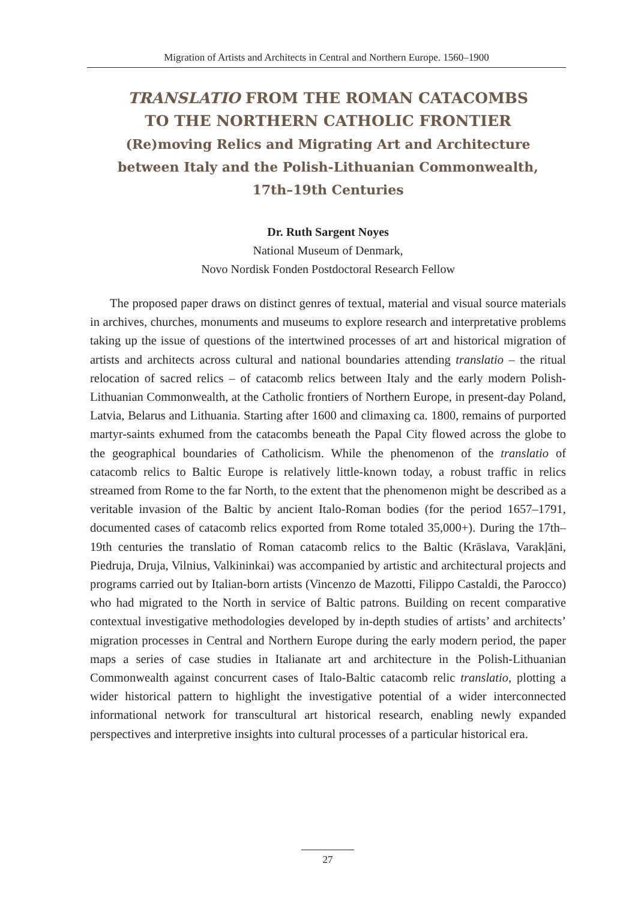Migration of Artists and Architects in Central and Northern Europe. 1560–1900
TRANSLATIO FROM THE ROMAN CATACOMBS
TO THE NORTHERN CATHOLIC FRONTIER
(Re)moving Relics and Migrating Art and Architecture
between Italy and the Polish-Lithuanian Commonwealth,
17th–19th Centuries
Dr. Ruth Sargent Noyes
National Museum of Denmark,
Novo Nordisk Fonden Postdoctoral Research Fellow
The proposed paper draws on distinct genres of textual, material and visual source materials in archives, churches, monuments and museums to explore research and interpretative problems taking up the issue of questions of the intertwined processes of art and historical migration of artists and architects across cultural and national boundaries attending translatio – the ritual relocation of sacred relics – of catacomb relics between Italy and the early modern Polish-Lithuanian Commonwealth, at the Catholic frontiers of Northern Europe, in present-day Poland, Latvia, Belarus and Lithuania. Starting after 1600 and climaxing ca. 1800, remains of purported martyr-saints exhumed from the catacombs beneath the Papal City flowed across the globe to the geographical boundaries of Catholicism. While the phenomenon of the translatio of catacomb relics to Baltic Europe is relatively little-known today, a robust traffic in relics streamed from Rome to the far North, to the extent that the phenomenon might be described as a veritable invasion of the Baltic by ancient Italo-Roman bodies (for the period 1657–1791, documented cases of catacomb relics exported from Rome totaled 35,000+). During the 17th–19th centuries the translatio of Roman catacomb relics to the Baltic (Krāslava, Varakļāni, Piedruja, Druja, Vilnius, Valkininkai) was accompanied by artistic and architectural projects and programs carried out by Italian-born artists (Vincenzo de Mazotti, Filippo Castaldi, the Parocco) who had migrated to the North in service of Baltic patrons. Building on recent comparative contextual investigative methodologies developed by in-depth studies of artists’ and architects’ migration processes in Central and Northern Europe during the early modern period, the paper maps a series of case studies in Italianate art and architecture in the Polish-Lithuanian Commonwealth against concurrent cases of Italo-Baltic catacomb relic translatio, plotting a wider historical pattern to highlight the investigative potential of a wider interconnected informational network for transcultural art historical research, enabling newly expanded perspectives and interpretive insights into cultural processes of a particular historical era.
27